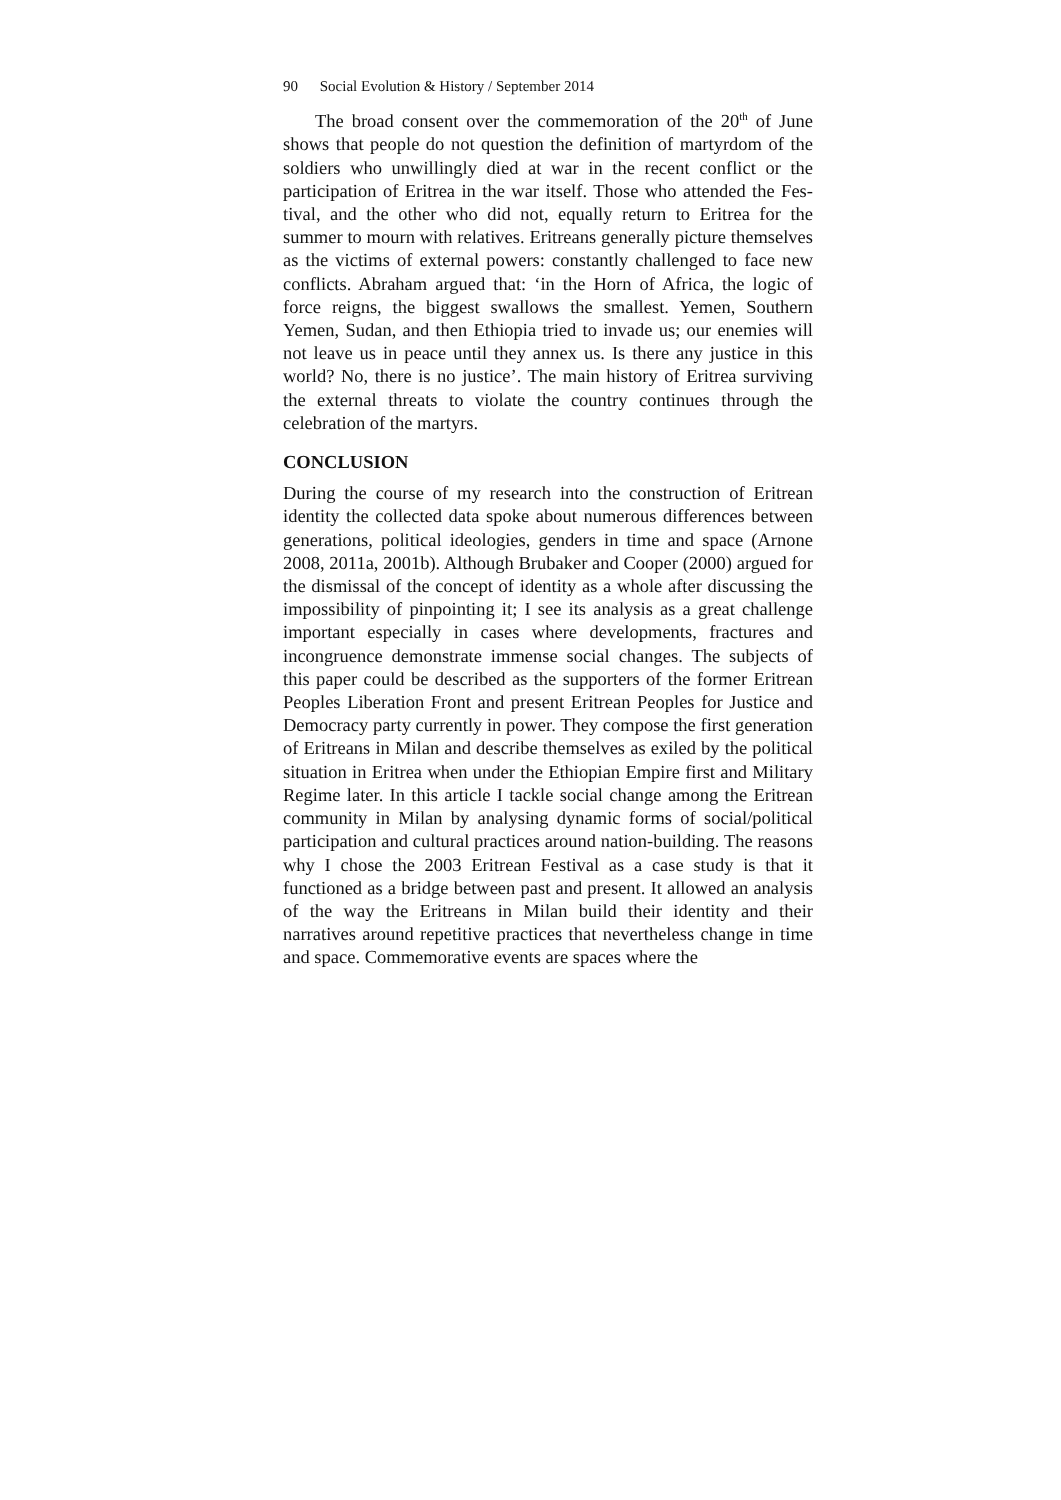90 Social Evolution & History / September 2014
The broad consent over the commemoration of the 20<sup>th</sup> of June shows that people do not question the definition of martyrdom of the soldiers who unwillingly died at war in the recent conflict or the participation of Eritrea in the war itself. Those who attended the Fes­tival, and the other who did not, equally return to Eritrea for the summer to mourn with relatives. Eritreans generally picture them­selves as the victims of external powers: constantly challenged to face new conflicts. Abraham argued that: ‘in the Horn of Africa, the logic of force reigns, the biggest swallows the smallest. Yemen, Southern Yemen, Sudan, and then Ethiopia tried to invade us; our enemies will not leave us in peace until they annex us. Is there any justice in this world? No, there is no justice’. The main history of Eritrea surviving the external threats to violate the country contin­ues through the celebration of the martyrs.
CONCLUSION
During the course of my research into the construction of Eritrean identity the collected data spoke about numerous differences be­tween generations, political ideologies, genders in time and space (Arnone 2008, 2011a, 2001b). Although Brubaker and Cooper (2000) argued for the dismissal of the concept of identity as a whole after discussing the impossibility of pinpointing it; I see its analysis as a great challenge important especially in cases where develop­ments, fractures and incongruence demonstrate immense social changes. The subjects of this paper could be described as the sup­porters of the former Eritrean Peoples Liberation Front and present Eritrean Peoples for Justice and Democracy party currently in power. They compose the first generation of Eritreans in Milan and describe themselves as exiled by the political situation in Eritrea when under the Ethiopian Empire first and Military Regime later. In this article I tackle social change among the Eritrean commu­nity in Milan by analysing dynamic forms of social/political par­ticipation and cultural practices around nation-building. The rea­sons why I chose the 2003 Eritrean Festival as a case study is that it functioned as a bridge between past and present. It allowed an analysis of the way the Eritreans in Milan build their identity and their narratives around repetitive practices that nevertheless change in time and space. Commemorative events are spaces where the